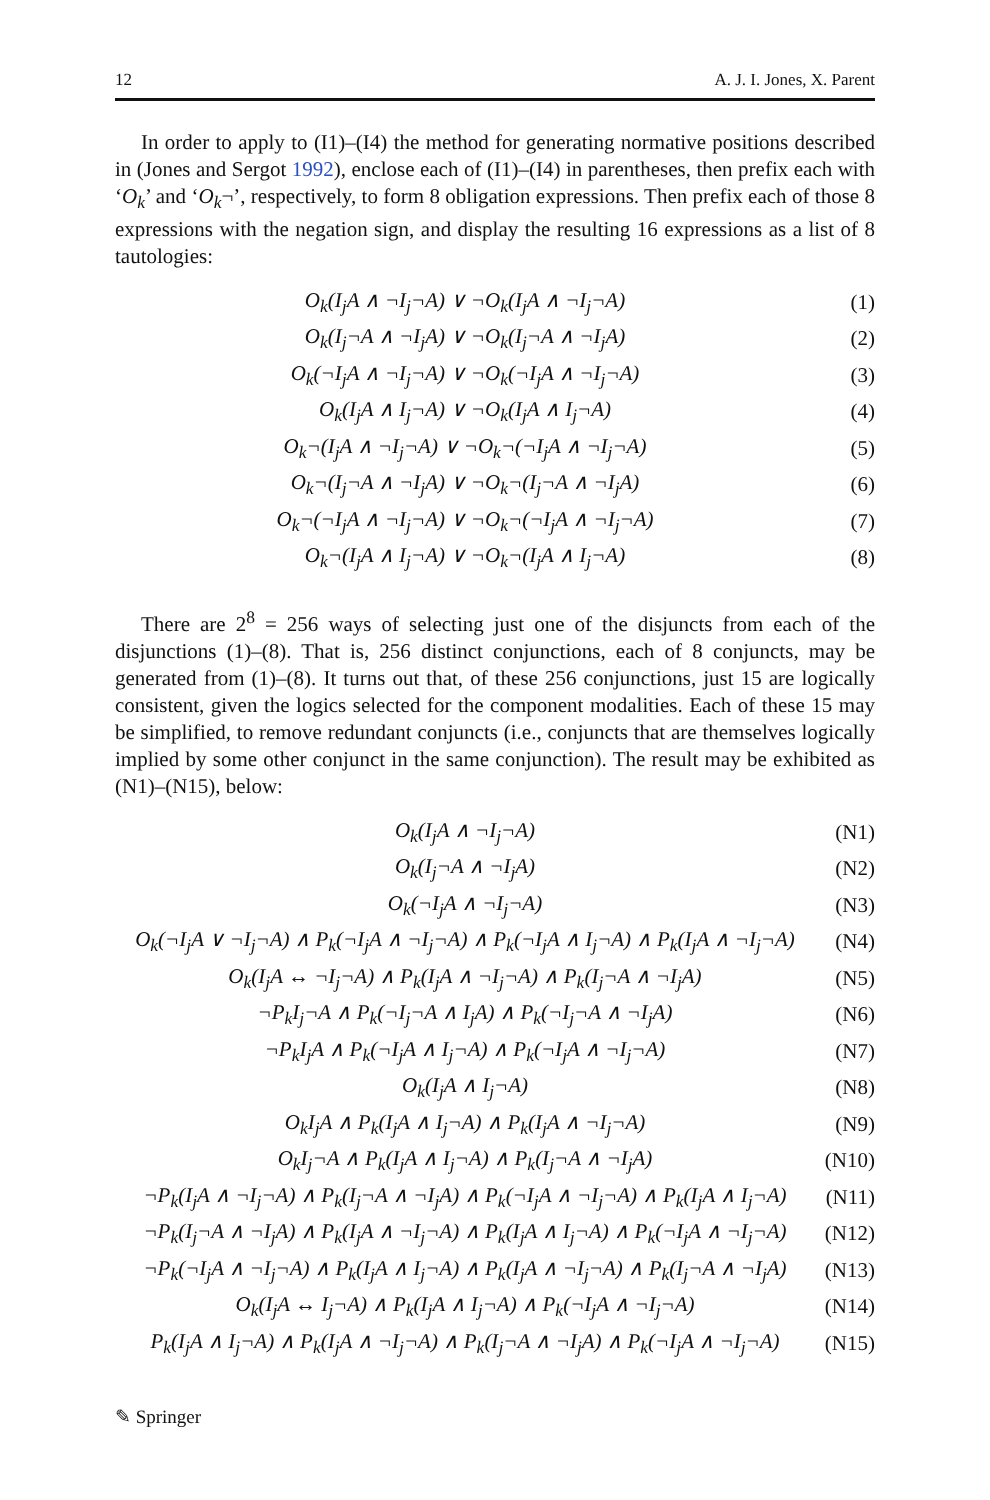12 A. J. I. Jones, X. Parent
In order to apply to (I1)–(I4) the method for generating normative positions described in (Jones and Sergot 1992), enclose each of (I1)–(I4) in parentheses, then prefix each with ‘O<sub>k</sub>’ and ‘O<sub>k</sub>¬’, respectively, to form 8 obligation expressions. Then prefix each of those 8 expressions with the negation sign, and display the resulting 16 expressions as a list of 8 tautologies:
O<sub>k</sub>(I<sub>j</sub>A ∧ ¬I<sub>j</sub>¬A) ∨ ¬O<sub>k</sub>(I<sub>j</sub>A ∧ ¬I<sub>j</sub>¬A) (1)
O<sub>k</sub>(I<sub>j</sub>¬A ∧ ¬I<sub>j</sub>A) ∨ ¬O<sub>k</sub>(I<sub>j</sub>¬A ∧ ¬I<sub>j</sub>A) (2)
O<sub>k</sub>(¬I<sub>j</sub>A ∧ ¬I<sub>j</sub>¬A) ∨ ¬O<sub>k</sub>(¬I<sub>j</sub>A ∧ ¬I<sub>j</sub>¬A) (3)
O<sub>k</sub>(I<sub>j</sub>A ∧ I<sub>j</sub>¬A) ∨ ¬O<sub>k</sub>(I<sub>j</sub>A ∧ I<sub>j</sub>¬A) (4)
O<sub>k</sub>¬(I<sub>j</sub>A ∧ ¬I<sub>j</sub>¬A) ∨ ¬O<sub>k</sub>¬(¬I<sub>j</sub>A ∧ ¬I<sub>j</sub>¬A) (5)
O<sub>k</sub>¬(I<sub>j</sub>¬A ∧ ¬I<sub>j</sub>A) ∨ ¬O<sub>k</sub>¬(I<sub>j</sub>¬A ∧ ¬I<sub>j</sub>A) (6)
O<sub>k</sub>¬(¬I<sub>j</sub>A ∧ ¬I<sub>j</sub>¬A) ∨ ¬O<sub>k</sub>¬(¬I<sub>j</sub>A ∧ ¬I<sub>j</sub>¬A) (7)
O<sub>k</sub>¬(I<sub>j</sub>A ∧ I<sub>j</sub>¬A) ∨ ¬O<sub>k</sub>¬(I<sub>j</sub>A ∧ I<sub>j</sub>¬A) (8)
There are 2<sup>8</sup> = 256 ways of selecting just one of the disjuncts from each of the disjunctions (1)–(8). That is, 256 distinct conjunctions, each of 8 conjuncts, may be generated from (1)–(8). It turns out that, of these 256 conjunctions, just 15 are logically consistent, given the logics selected for the component modalities. Each of these 15 may be simplified, to remove redundant conjuncts (i.e., conjuncts that are themselves logically implied by some other conjunct in the same conjunction). The result may be exhibited as (N1)–(N15), below:
O<sub>k</sub>(I<sub>j</sub>A ∧ ¬I<sub>j</sub>¬A) (N1)
O<sub>k</sub>(I<sub>j</sub>¬A ∧ ¬I<sub>j</sub>A) (N2)
O<sub>k</sub>(¬I<sub>j</sub>A ∧ ¬I<sub>j</sub>¬A) (N3)
O<sub>k</sub>(¬I<sub>j</sub>A ∨ ¬I<sub>j</sub>¬A) ∧ P<sub>k</sub>(¬I<sub>j</sub>A ∧ ¬I<sub>j</sub>¬A) ∧ P<sub>k</sub>(¬I<sub>j</sub>A ∧ I<sub>j</sub>¬A) ∧ P<sub>k</sub>(I<sub>j</sub>A ∧ ¬I<sub>j</sub>¬A) (N4)
O<sub>k</sub>(I<sub>j</sub>A ↔ ¬I<sub>j</sub>¬A) ∧ P<sub>k</sub>(I<sub>j</sub>A ∧ ¬I<sub>j</sub>¬A) ∧ P<sub>k</sub>(I<sub>j</sub>¬A ∧ ¬I<sub>j</sub>A) (N5)
¬P<sub>k</sub>I<sub>j</sub>¬A ∧ P<sub>k</sub>(¬I<sub>j</sub>¬A ∧ I<sub>j</sub>A) ∧ P<sub>k</sub>(¬I<sub>j</sub>¬A ∧ ¬I<sub>j</sub>A) (N6)
¬P<sub>k</sub>I<sub>j</sub>A ∧ P<sub>k</sub>(¬I<sub>j</sub>A ∧ I<sub>j</sub>¬A) ∧ P<sub>k</sub>(¬I<sub>j</sub>A ∧ ¬I<sub>j</sub>¬A) (N7)
O<sub>k</sub>(I<sub>j</sub>A ∧ I<sub>j</sub>¬A) (N8)
O<sub>k</sub>I<sub>j</sub>A ∧ P<sub>k</sub>(I<sub>j</sub>A ∧ I<sub>j</sub>¬A) ∧ P<sub>k</sub>(I<sub>j</sub>A ∧ ¬I<sub>j</sub>¬A) (N9)
O<sub>k</sub>I<sub>j</sub>¬A ∧ P<sub>k</sub>(I<sub>j</sub>A ∧ I<sub>j</sub>¬A) ∧ P<sub>k</sub>(I<sub>j</sub>¬A ∧ ¬I<sub>j</sub>A) (N10)
¬P<sub>k</sub>(I<sub>j</sub>A ∧ ¬I<sub>j</sub>¬A) ∧ P<sub>k</sub>(I<sub>j</sub>¬A ∧ ¬I<sub>j</sub>A) ∧ P<sub>k</sub>(¬I<sub>j</sub>A ∧ ¬I<sub>j</sub>¬A) ∧ P<sub>k</sub>(I<sub>j</sub>A ∧ I<sub>j</sub>¬A) (N11)
¬P<sub>k</sub>(I<sub>j</sub>¬A ∧ ¬I<sub>j</sub>A) ∧ P<sub>k</sub>(I<sub>j</sub>A ∧ ¬I<sub>j</sub>¬A) ∧ P<sub>k</sub>(I<sub>j</sub>A ∧ I<sub>j</sub>¬A) ∧ P<sub>k</sub>(¬I<sub>j</sub>A ∧ ¬I<sub>j</sub>¬A) (N12)
¬P<sub>k</sub>(¬I<sub>j</sub>A ∧ ¬I<sub>j</sub>¬A) ∧ P<sub>k</sub>(I<sub>j</sub>A ∧ I<sub>j</sub>¬A) ∧ P<sub>k</sub>(I<sub>j</sub>A ∧ ¬I<sub>j</sub>¬A) ∧ P<sub>k</sub>(I<sub>j</sub>¬A ∧ ¬I<sub>j</sub>A) (N13)
O<sub>k</sub>(I<sub>j</sub>A ↔ I<sub>j</sub>¬A) ∧ P<sub>k</sub>(I<sub>j</sub>A ∧ I<sub>j</sub>¬A) ∧ P<sub>k</sub>(¬I<sub>j</sub>A ∧ ¬I<sub>j</sub>¬A) (N14)
P<sub>k</sub>(I<sub>j</sub>A ∧ I<sub>j</sub>¬A) ∧ P<sub>k</sub>(I<sub>j</sub>A ∧ ¬I<sub>j</sub>¬A) ∧ P<sub>k</sub>(I<sub>j</sub>¬A ∧ ¬I<sub>j</sub>A) ∧ P<sub>k</sub>(¬I<sub>j</sub>A ∧ ¬I<sub>j</sub>¬A) (N15)
✎ Springer